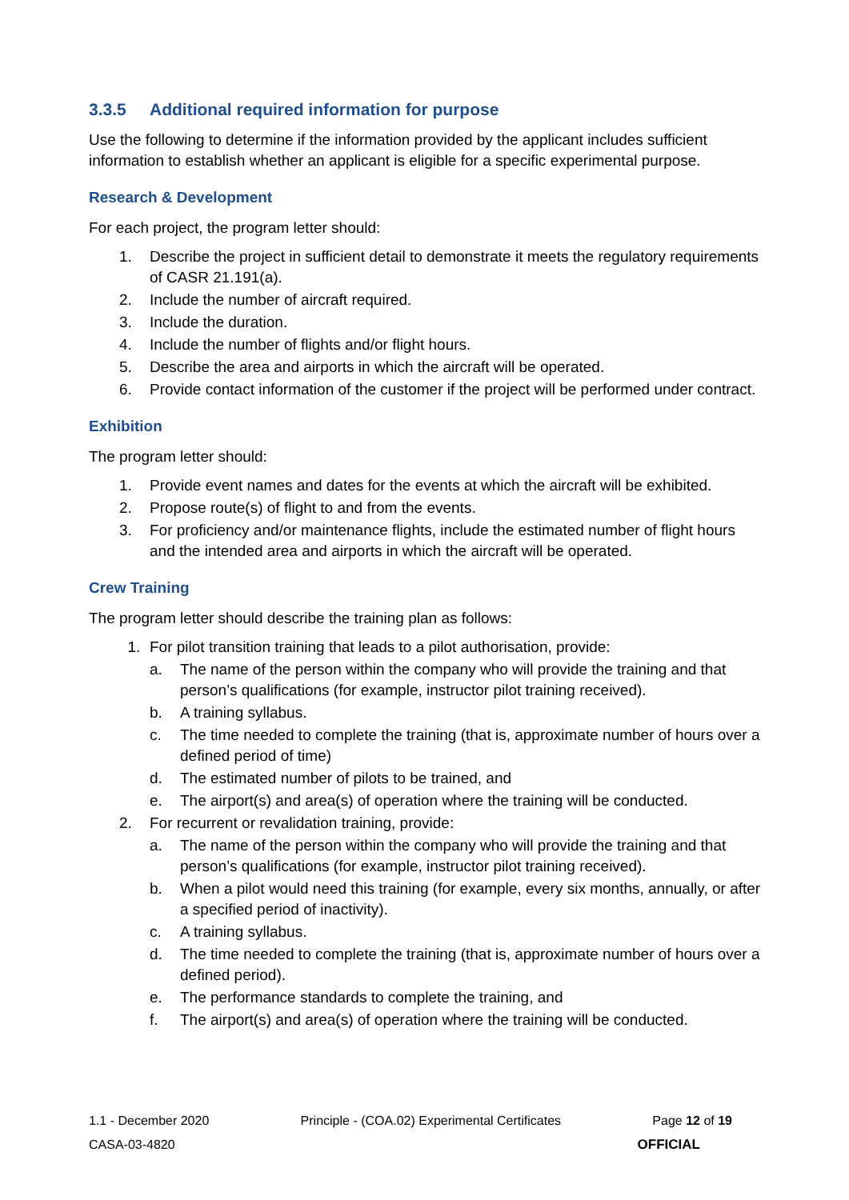3.3.5 Additional required information for purpose
Use the following to determine if the information provided by the applicant includes sufficient information to establish whether an applicant is eligible for a specific experimental purpose.
Research & Development
For each project, the program letter should:
1. Describe the project in sufficient detail to demonstrate it meets the regulatory requirements of CASR 21.191(a).
2. Include the number of aircraft required.
3. Include the duration.
4. Include the number of flights and/or flight hours.
5. Describe the area and airports in which the aircraft will be operated.
6. Provide contact information of the customer if the project will be performed under contract.
Exhibition
The program letter should:
1. Provide event names and dates for the events at which the aircraft will be exhibited.
2. Propose route(s) of flight to and from the events.
3. For proficiency and/or maintenance flights, include the estimated number of flight hours and the intended area and airports in which the aircraft will be operated.
Crew Training
The program letter should describe the training plan as follows:
1. For pilot transition training that leads to a pilot authorisation, provide:
a. The name of the person within the company who will provide the training and that person’s qualifications (for example, instructor pilot training received).
b. A training syllabus.
c. The time needed to complete the training (that is, approximate number of hours over a defined period of time)
d. The estimated number of pilots to be trained, and
e. The airport(s) and area(s) of operation where the training will be conducted.
2. For recurrent or revalidation training, provide:
a. The name of the person within the company who will provide the training and that person’s qualifications (for example, instructor pilot training received).
b. When a pilot would need this training (for example, every six months, annually, or after a specified period of inactivity).
c. A training syllabus.
d. The time needed to complete the training (that is, approximate number of hours over a defined period).
e. The performance standards to complete the training, and
f. The airport(s) and area(s) of operation where the training will be conducted.
1.1 - December 2020 Principle - (COA.02) Experimental Certificates Page 12 of 19
CASA-03-4820 OFFICIAL